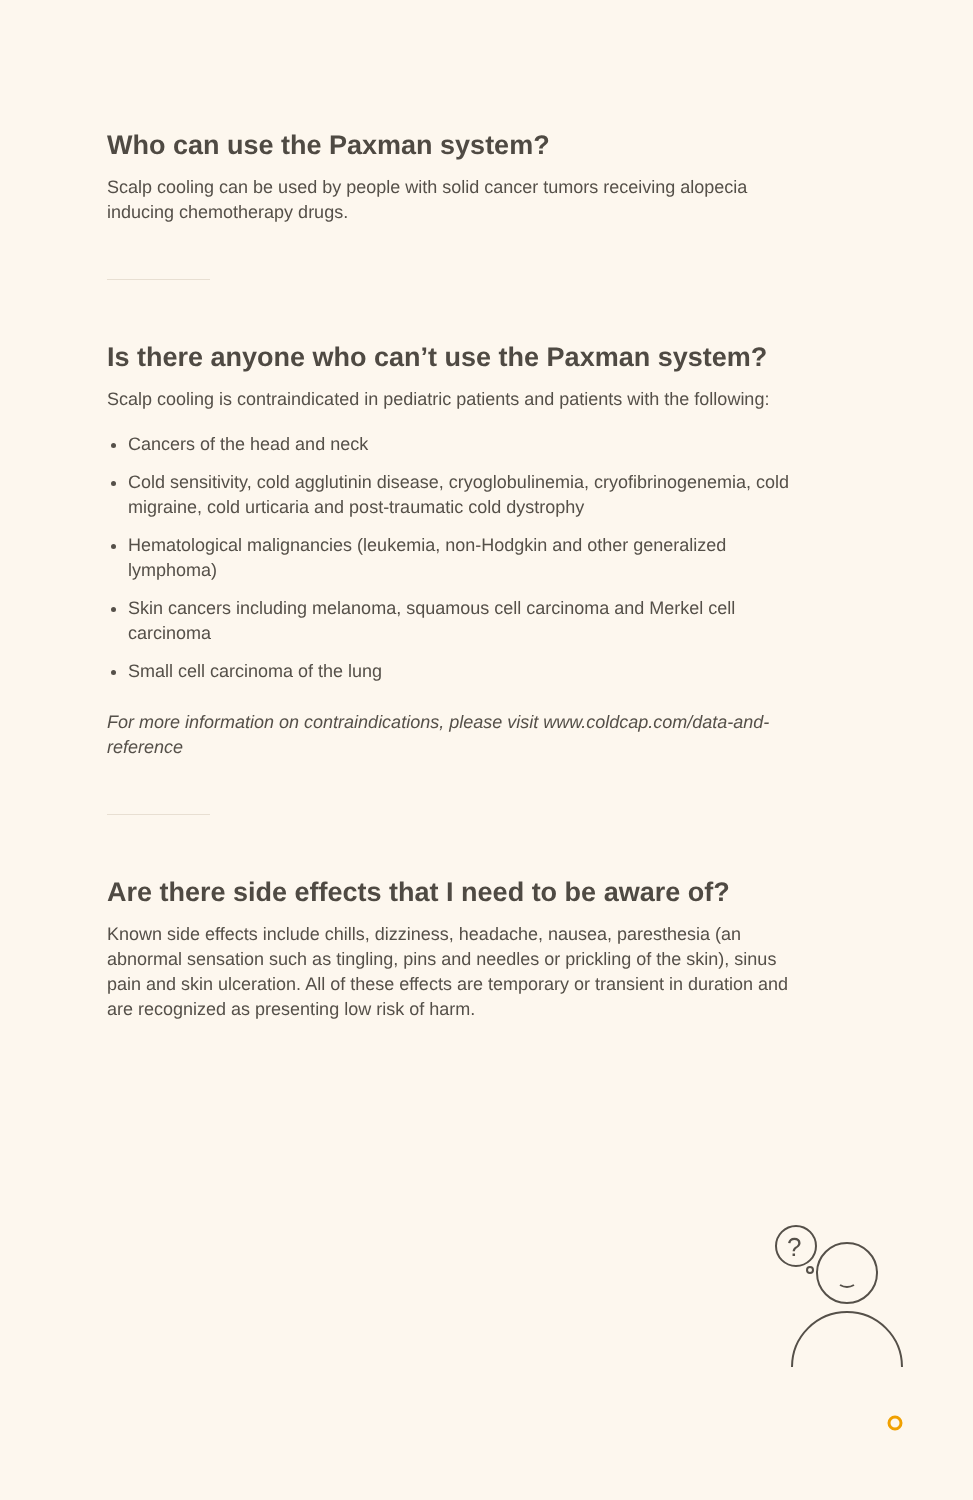Who can use the Paxman system?
Scalp cooling can be used by people with solid cancer tumors receiving alopecia inducing chemotherapy drugs.
Is there anyone who can’t use the Paxman system?
Scalp cooling is contraindicated in pediatric patients and patients with the following:
Cancers of the head and neck
Cold sensitivity, cold agglutinin disease, cryoglobulinemia, cryofibrinogenemia, cold migraine, cold urticaria and post-traumatic cold dystrophy
Hematological malignancies (leukemia, non-Hodgkin and other generalized lymphoma)
Skin cancers including melanoma, squamous cell carcinoma and Merkel cell carcinoma
Small cell carcinoma of the lung
For more information on contraindications, please visit www.coldcap.com/data-and-reference
Are there side effects that I need to be aware of?
Known side effects include chills, dizziness, headache, nausea, paresthesia (an abnormal sensation such as tingling, pins and needles or prickling of the skin), sinus pain and skin ulceration. All of these effects are temporary or transient in duration and are recognized as presenting low risk of harm.
?